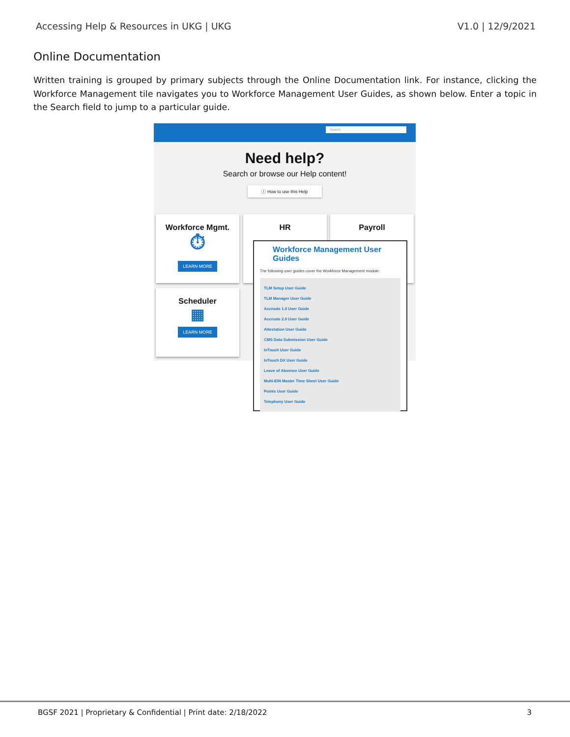Accessing Help & Resources in UKG | UKG V1.0 | 12/9/2021
Online Documentation
Written training is grouped by primary subjects through the Online Documentation link. For instance, clicking the Workforce Management tile navigates you to Workforce Management User Guides, as shown below. Enter a topic in the Search field to jump to a particular guide.
Search
Need help?
Search or browse our Help content!
ⓘ How to use this Help
Workforce Mgmt.
⏱
LEARN MORE
HR Payroll
Scheduler
▦
LEARN MORE
Workforce Management User Guides
The following user guides cover the Workforce Management module:
TLM Setup User Guide
TLM Manager User Guide
Accruals 1.0 User Guide
Accruals 2.0 User Guide
Attestation User Guide
CMS Data Submission User Guide
InTouch User Guide
InTouch DX User Guide
Leave of Absence User Guide
Multi-EIN Master Time Sheet User Guide
Points User Guide
Telephony User Guide
BGSF 2021 | Proprietary & Confidential | Print date: 2/18/2022 3